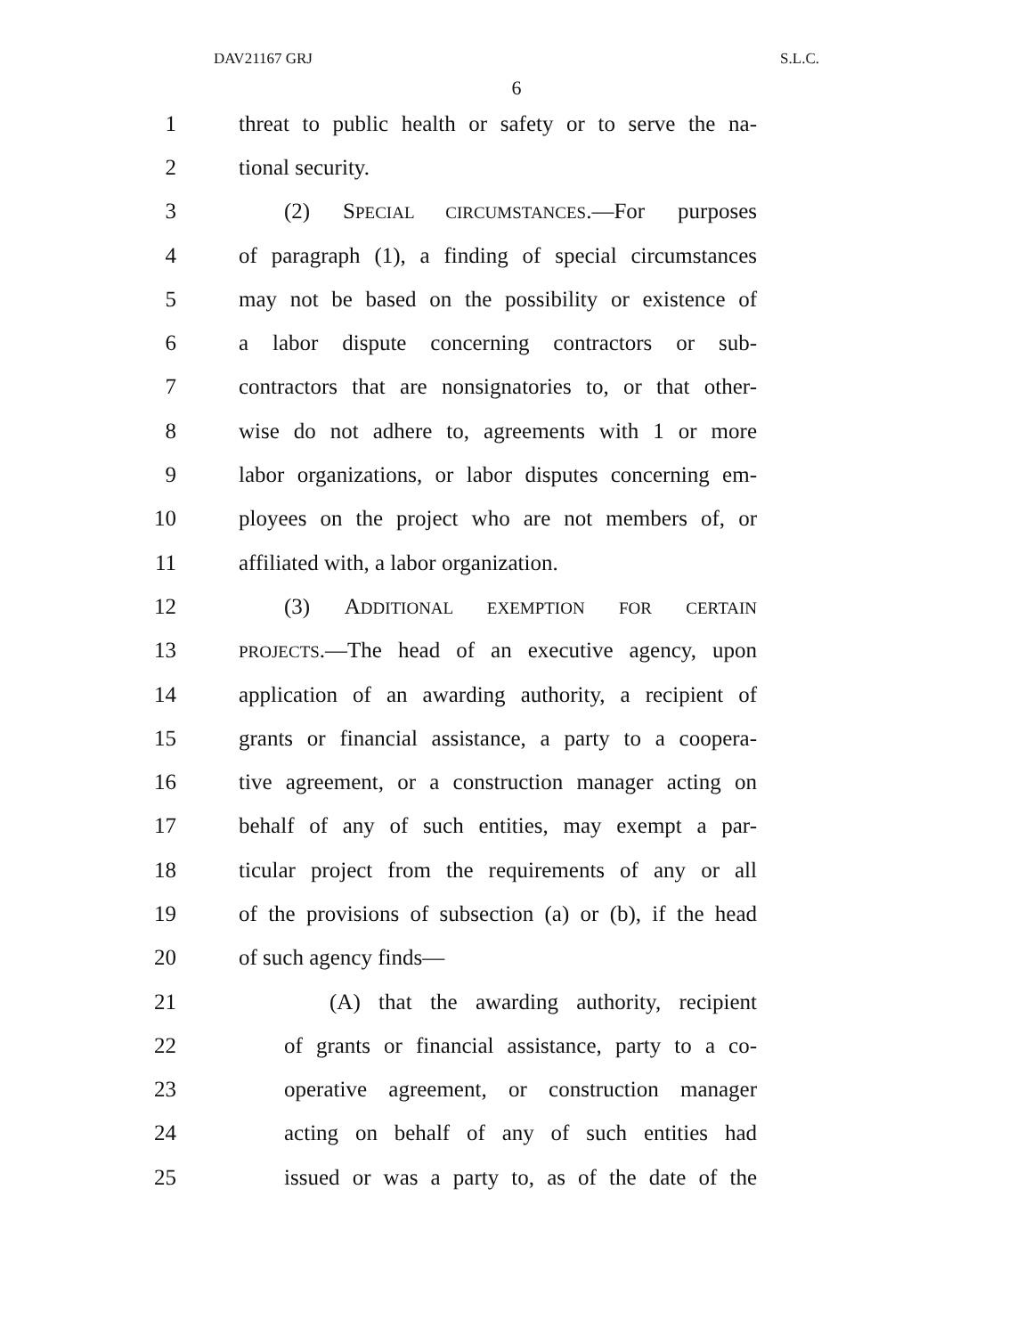DAV21167 GRJ S.L.C.
6
1 threat to public health or safety or to serve the na-
2 tional security.
3 (2) SPECIAL CIRCUMSTANCES.—For purposes
4 of paragraph (1), a finding of special circumstances
5 may not be based on the possibility or existence of
6 a labor dispute concerning contractors or sub-
7 contractors that are nonsignatories to, or that other-
8 wise do not adhere to, agreements with 1 or more
9 labor organizations, or labor disputes concerning em-
10 ployees on the project who are not members of, or
11 affiliated with, a labor organization.
12 (3) ADDITIONAL EXEMPTION FOR CERTAIN
13 PROJECTS.—The head of an executive agency, upon
14 application of an awarding authority, a recipient of
15 grants or financial assistance, a party to a coopera-
16 tive agreement, or a construction manager acting on
17 behalf of any of such entities, may exempt a par-
18 ticular project from the requirements of any or all
19 of the provisions of subsection (a) or (b), if the head
20 of such agency finds—
21 (A) that the awarding authority, recipient
22 of grants or financial assistance, party to a co-
23 operative agreement, or construction manager
24 acting on behalf of any of such entities had
25 issued or was a party to, as of the date of the